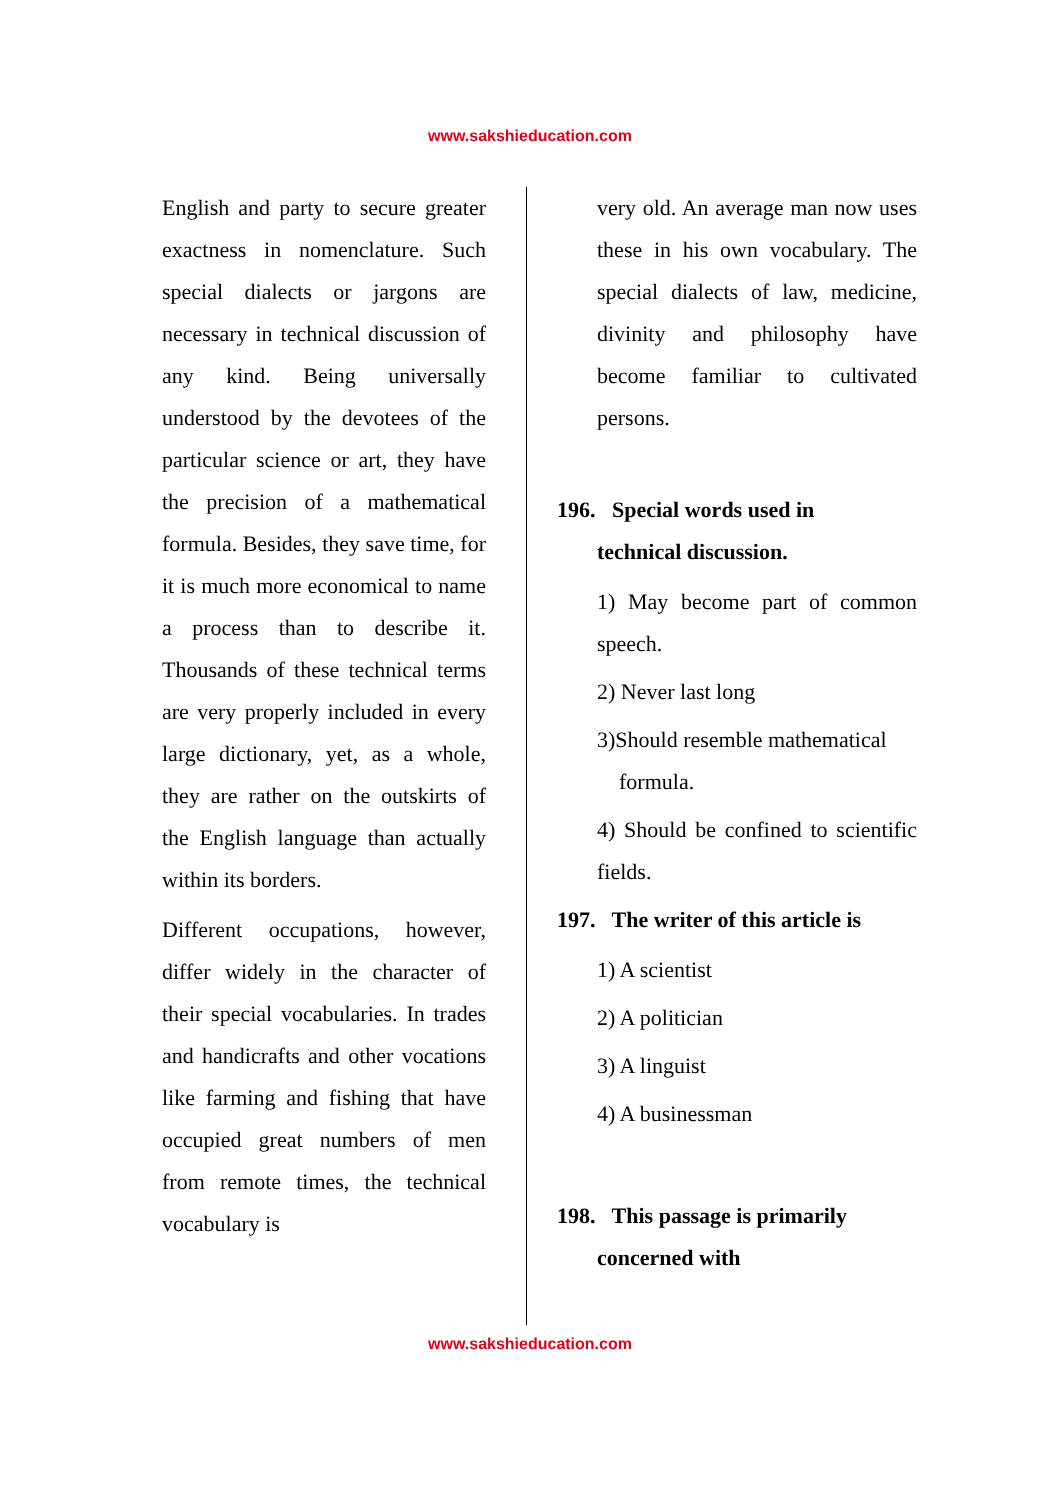www.sakshieducation.com
English and party to secure greater exactness in nomenclature. Such special dialects or jargons are necessary in technical discussion of any kind. Being universally understood by the devotees of the particular science or art, they have the precision of a mathematical formula. Besides, they save time, for it is much more economical to name a process than to describe it. Thousands of these technical terms are very properly included in every large dictionary, yet, as a whole, they are rather on the outskirts of the English language than actually within its borders.
Different occupations, however, differ widely in the character of their special vocabularies. In trades and handicrafts and other vocations like farming and fishing that have occupied great numbers of men from remote times, the technical vocabulary is
very old. An average man now uses these in his own vocabulary. The special dialects of law, medicine, divinity and philosophy have become familiar to cultivated persons.
196. Special words used in
technical discussion.
1) May become part of common speech.
2) Never last long
3)Should resemble mathematical
formula.
4) Should be confined to scientific fields.
197. The writer of this article is
1) A scientist
2) A politician
3) A linguist
4) A businessman
198. This passage is primarily
concerned with
www.sakshieducation.com